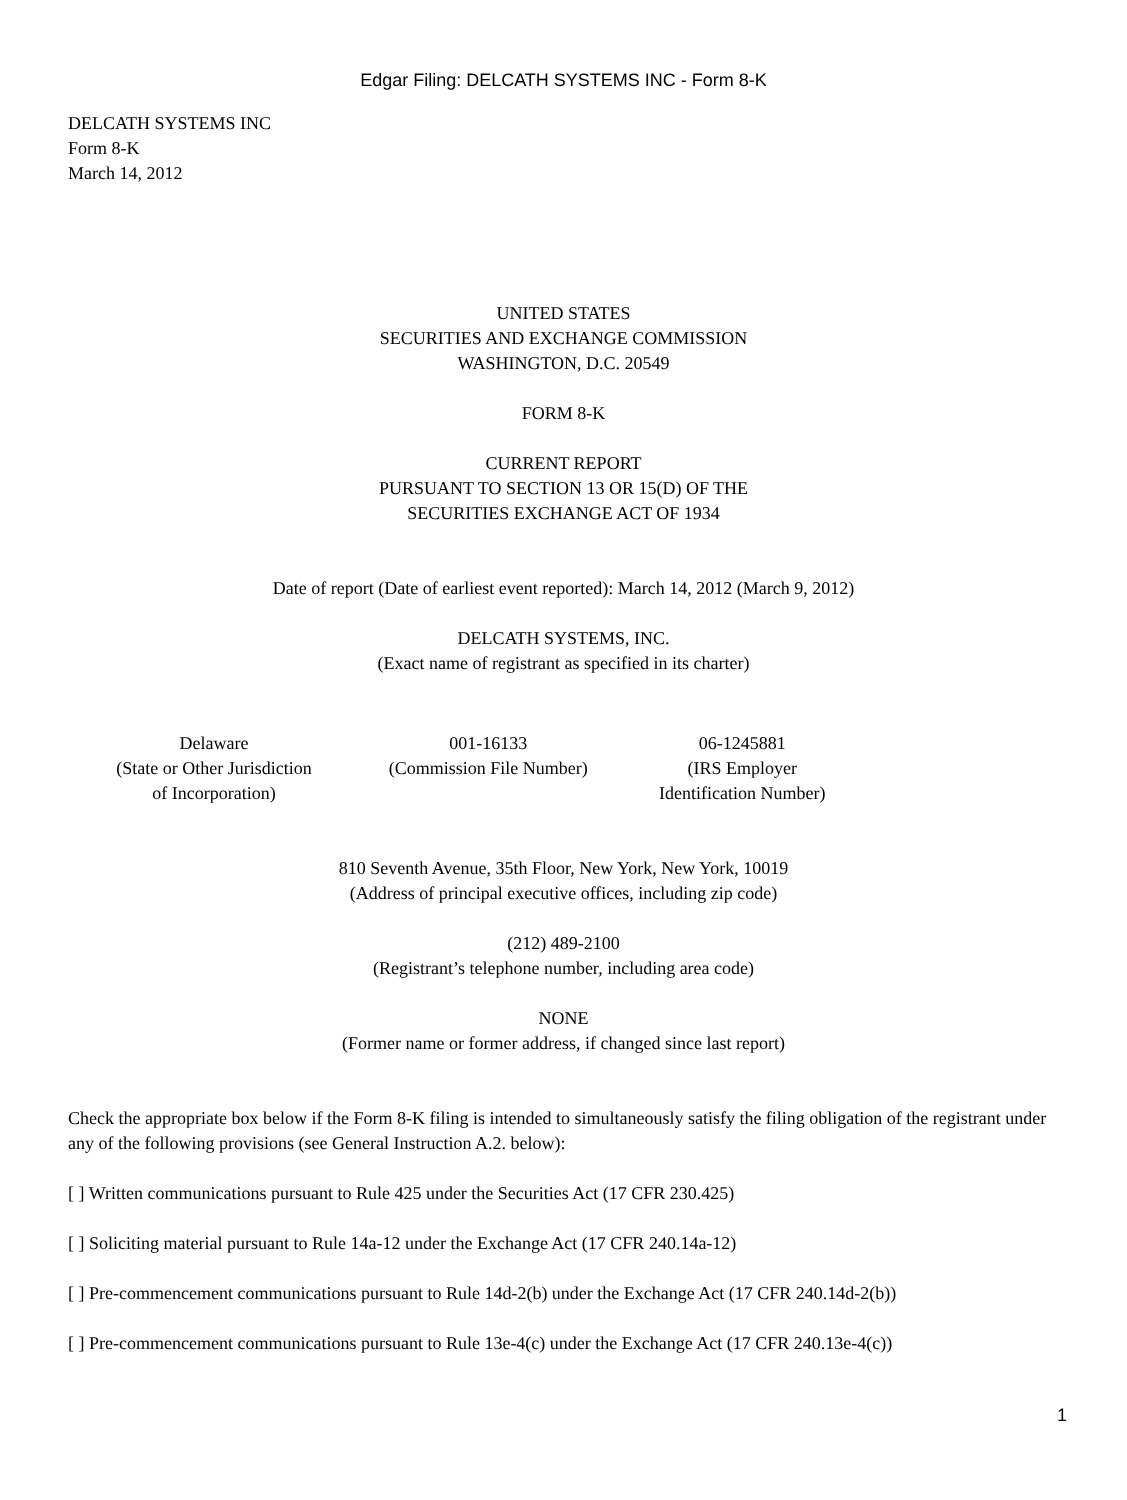Edgar Filing: DELCATH SYSTEMS INC - Form 8-K
DELCATH SYSTEMS INC
Form 8-K
March 14, 2012
UNITED STATES
SECURITIES AND EXCHANGE COMMISSION
WASHINGTON, D.C. 20549
FORM 8-K
CURRENT REPORT
PURSUANT TO SECTION 13 OR 15(D) OF THE
SECURITIES EXCHANGE ACT OF 1934
Date of report (Date of earliest event reported): March 14, 2012 (March 9, 2012)
DELCATH SYSTEMS, INC.
(Exact name of registrant as specified in its charter)
| Delaware (State or Other Jurisdiction of Incorporation) | 001-16133 (Commission File Number) | 06-1245881 (IRS Employer Identification Number) |
810 Seventh Avenue, 35th Floor, New York, New York, 10019
(Address of principal executive offices, including zip code)
(212) 489-2100
(Registrant’s telephone number, including area code)
NONE
(Former name or former address, if changed since last report)
Check the appropriate box below if the Form 8-K filing is intended to simultaneously satisfy the filing obligation of the registrant under any of the following provisions (see General Instruction A.2. below):
[ ] Written communications pursuant to Rule 425 under the Securities Act (17 CFR 230.425)
[ ] Soliciting material pursuant to Rule 14a-12 under the Exchange Act (17 CFR 240.14a-12)
[ ] Pre-commencement communications pursuant to Rule 14d-2(b) under the Exchange Act (17 CFR 240.14d-2(b))
[ ] Pre-commencement communications pursuant to Rule 13e-4(c) under the Exchange Act (17 CFR 240.13e-4(c))
1